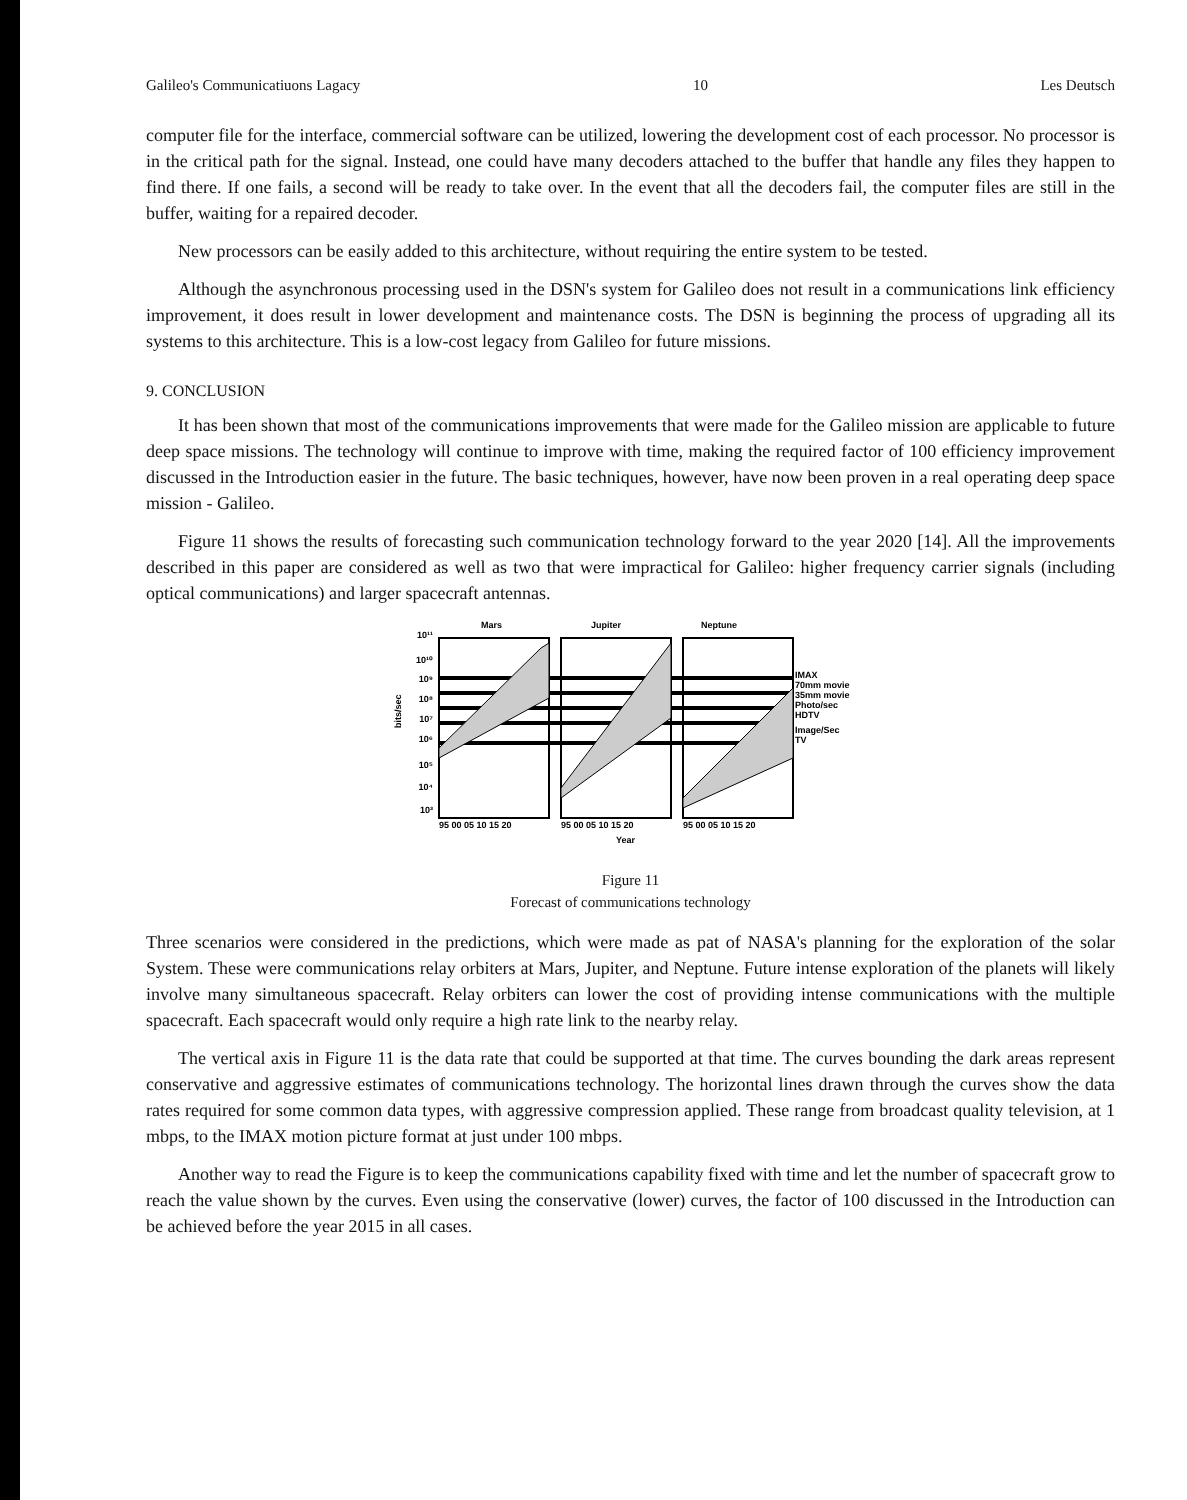Galileo's Communicatiuons Lagacy 10 Les Deutsch
computer file for the interface, commercial software can be utilized, lowering the development cost of each processor. No processor is in the critical path for the signal. Instead, one could have many decoders attached to the buffer that handle any files they happen to find there. If one fails, a second will be ready to take over. In the event that all the decoders fail, the computer files are still in the buffer, waiting for a repaired decoder.
New processors can be easily added to this architecture, without requiring the entire system to be tested.
Although the asynchronous processing used in the DSN's system for Galileo does not result in a communications link efficiency improvement, it does result in lower development and maintenance costs. The DSN is beginning the process of upgrading all its systems to this architecture. This is a low-cost legacy from Galileo for future missions.
9. CONCLUSION
It has been shown that most of the communications improvements that were made for the Galileo mission are applicable to future deep space missions. The technology will continue to improve with time, making the required factor of 100 efficiency improvement discussed in the Introduction easier in the future. The basic techniques, however, have now been proven in a real operating deep space mission - Galileo.
Figure 11 shows the results of forecasting such communication technology forward to the year 2020 [14]. All the improvements described in this paper are considered as well as two that were impractical for Galileo: higher frequency carrier signals (including optical communications) and larger spacecraft antennas.
Mars
Jupiter
Neptune
10¹¹
10¹⁰
10⁹
10⁸
10⁷
10⁶
10⁵
10⁴
10³
IMAX
70mm movie
35mm movie
Photo/sec
HDTV
Image/Sec
TV
95 00 05 10 15 20
95 00 05 10 15 20
95 00 05 10 15 20
Year
bits/sec
Figure 11
Forecast of communications technology
Three scenarios were considered in the predictions, which were made as pat of NASA's planning for the exploration of the solar System. These were communications relay orbiters at Mars, Jupiter, and Neptune. Future intense exploration of the planets will likely involve many simultaneous spacecraft. Relay orbiters can lower the cost of providing intense communications with the multiple spacecraft. Each spacecraft would only require a high rate link to the nearby relay.
The vertical axis in Figure 11 is the data rate that could be supported at that time. The curves bounding the dark areas represent conservative and aggressive estimates of communications technology. The horizontal lines drawn through the curves show the data rates required for some common data types, with aggressive compression applied. These range from broadcast quality television, at 1 mbps, to the IMAX motion picture format at just under 100 mbps.
Another way to read the Figure is to keep the communications capability fixed with time and let the number of spacecraft grow to reach the value shown by the curves. Even using the conservative (lower) curves, the factor of 100 discussed in the Introduction can be achieved before the year 2015 in all cases.